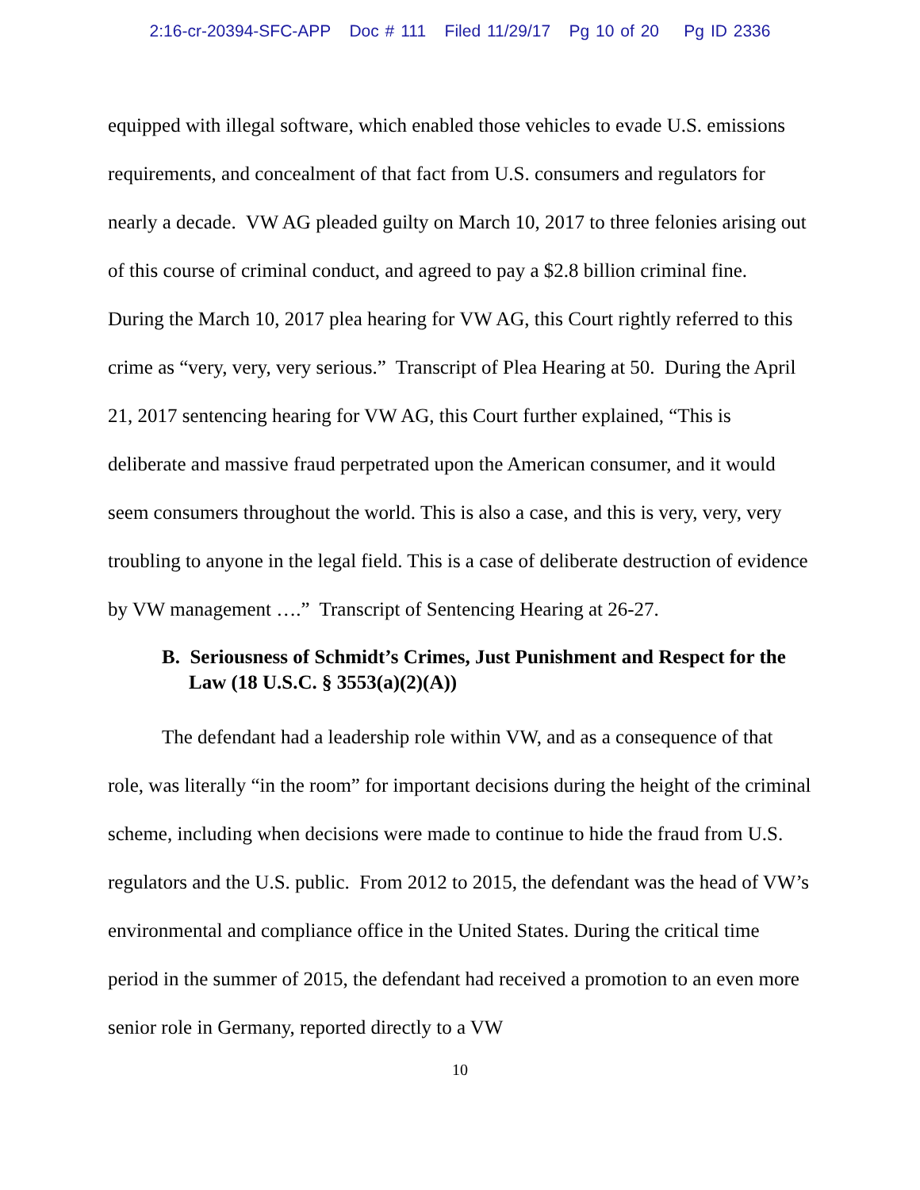2:16-cr-20394-SFC-APP Doc # 111 Filed 11/29/17 Pg 10 of 20 Pg ID 2336
equipped with illegal software, which enabled those vehicles to evade U.S. emissions requirements, and concealment of that fact from U.S. consumers and regulators for nearly a decade. VW AG pleaded guilty on March 10, 2017 to three felonies arising out of this course of criminal conduct, and agreed to pay a $2.8 billion criminal fine. During the March 10, 2017 plea hearing for VW AG, this Court rightly referred to this crime as “very, very, very serious.” Transcript of Plea Hearing at 50. During the April 21, 2017 sentencing hearing for VW AG, this Court further explained, “This is deliberate and massive fraud perpetrated upon the American consumer, and it would seem consumers throughout the world. This is also a case, and this is very, very, very troubling to anyone in the legal field. This is a case of deliberate destruction of evidence by VW management ….” Transcript of Sentencing Hearing at 26-27.
B. Seriousness of Schmidt’s Crimes, Just Punishment and Respect for the Law (18 U.S.C. § 3553(a)(2)(A))
The defendant had a leadership role within VW, and as a consequence of that role, was literally “in the room” for important decisions during the height of the criminal scheme, including when decisions were made to continue to hide the fraud from U.S. regulators and the U.S. public. From 2012 to 2015, the defendant was the head of VW’s environmental and compliance office in the United States. During the critical time period in the summer of 2015, the defendant had received a promotion to an even more senior role in Germany, reported directly to a VW
10